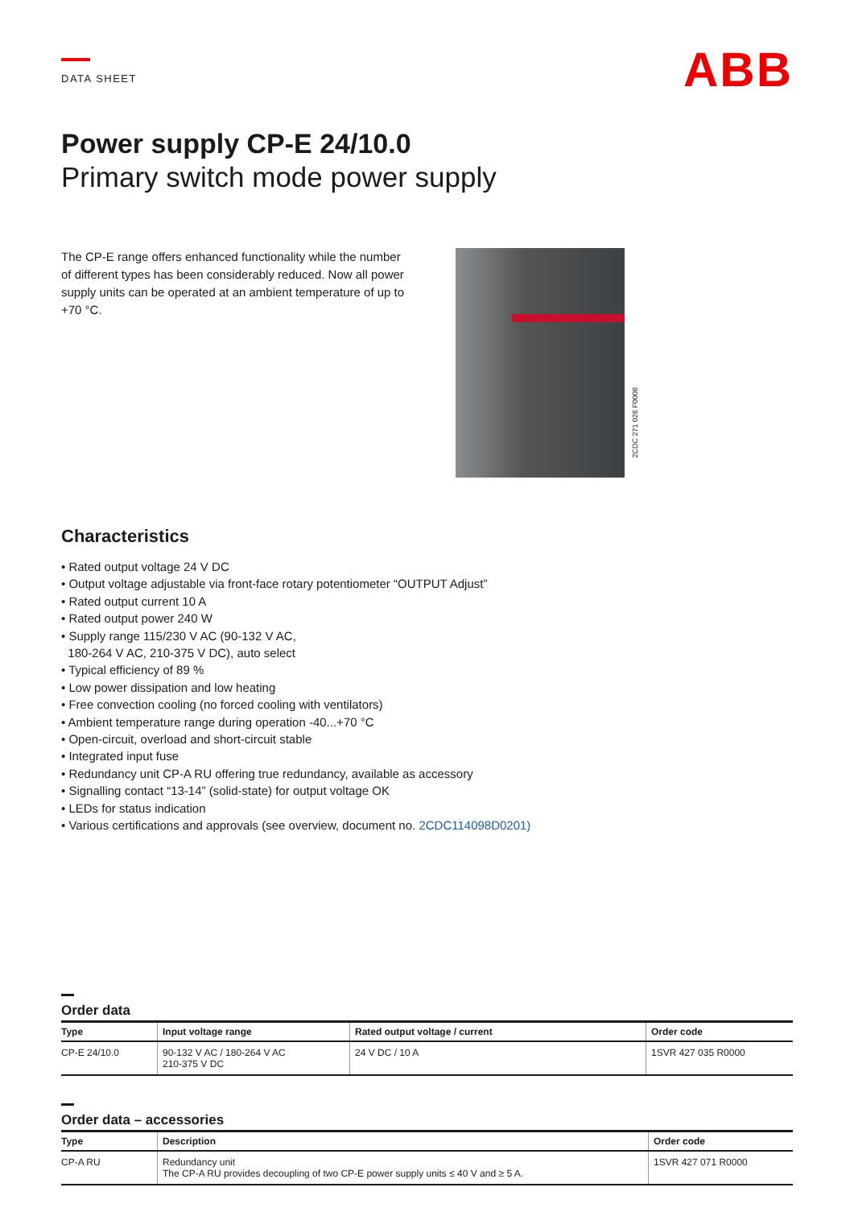DATA SHEET
ABB
Power supply CP-E 24/10.0
Primary switch mode power supply
The CP-E range offers enhanced functionality while the number of different types has been considerably reduced. Now all power supply units can be operated at an ambient temperature of up to +70 °C.
2CDC 271 026 F0008
Characteristics
• Rated output voltage 24 V DC
• Output voltage adjustable via front-face rotary potentiometer “OUTPUT Adjust”
• Rated output current 10 A
• Rated output power 240 W
• Supply range 115/230 V AC (90-132 V AC,
180-264 V AC, 210-375 V DC), auto select
• Typical efficiency of 89 %
• Low power dissipation and low heating
• Free convection cooling (no forced cooling with ventilators)
• Ambient temperature range during operation -40...+70 °C
• Open-circuit, overload and short-circuit stable
• Integrated input fuse
• Redundancy unit CP-A RU offering true redundancy, available as accessory
• Signalling contact “13-14” (solid-state) for output voltage OK
• LEDs for status indication
• Various certifications and approvals (see overview, document no. 2CDC114098D0201)
Order data
| Type | Input voltage range | Rated output voltage / current | Order code |
| --- | --- | --- | --- |
| CP-E 24/10.0 | 90-132 V AC / 180-264 V AC 210-375 V DC | 24 V DC / 10 A | 1SVR 427 035 R0000 |
Order data – accessories
| Type | Description | Order code |
| --- | --- | --- |
| CP-A RU | Redundancy unit The CP-A RU provides decoupling of two CP-E power supply units ≤ 40 V and ≥ 5 A. | 1SVR 427 071 R0000 |